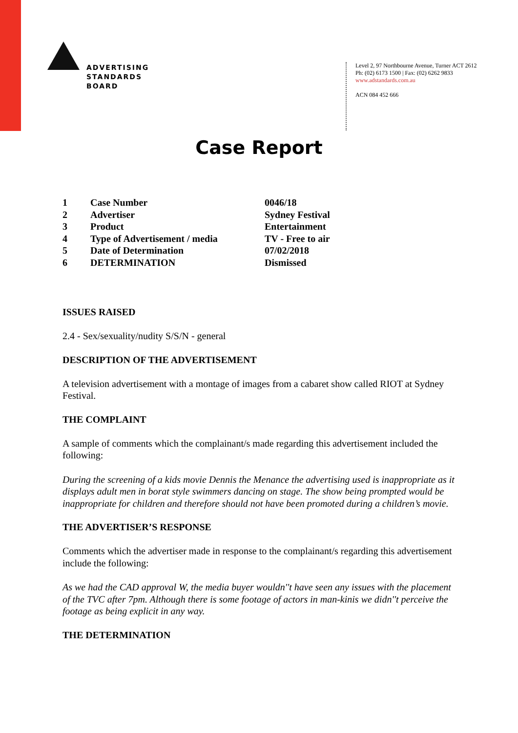ADVERTISING
STANDARDS
BOARD
Level 2, 97 Northbourne Avenue, Turner ACT 2612
Ph: (02) 6173 1500 | Fax: (02) 6262 9833
www.adstandards.com.au
ACN 084 452 666
Case Report
| 1 | Case Number | 0046/18 |
| 2 | Advertiser | Sydney Festival |
| 3 | Product | Entertainment |
| 4 | Type of Advertisement / media | TV - Free to air |
| 5 | Date of Determination | 07/02/2018 |
| 6 | DETERMINATION | Dismissed |
ISSUES RAISED
2.4 - Sex/sexuality/nudity S/S/N - general
DESCRIPTION OF THE ADVERTISEMENT
A television advertisement with a montage of images from a cabaret show called RIOT at Sydney Festival.
THE COMPLAINT
A sample of comments which the complainant/s made regarding this advertisement included the following:
During the screening of a kids movie Dennis the Menance the advertising used is inappropriate as it displays adult men in borat style swimmers dancing on stage. The show being prompted would be inappropriate for children and therefore should not have been promoted during a children’s movie.
THE ADVERTISER’S RESPONSE
Comments which the advertiser made in response to the complainant/s regarding this advertisement include the following:
As we had the CAD approval W, the media buyer wouldn''t have seen any issues with the placement of the TVC after 7pm. Although there is some footage of actors in man-kinis we didn''t perceive the footage as being explicit in any way.
THE DETERMINATION